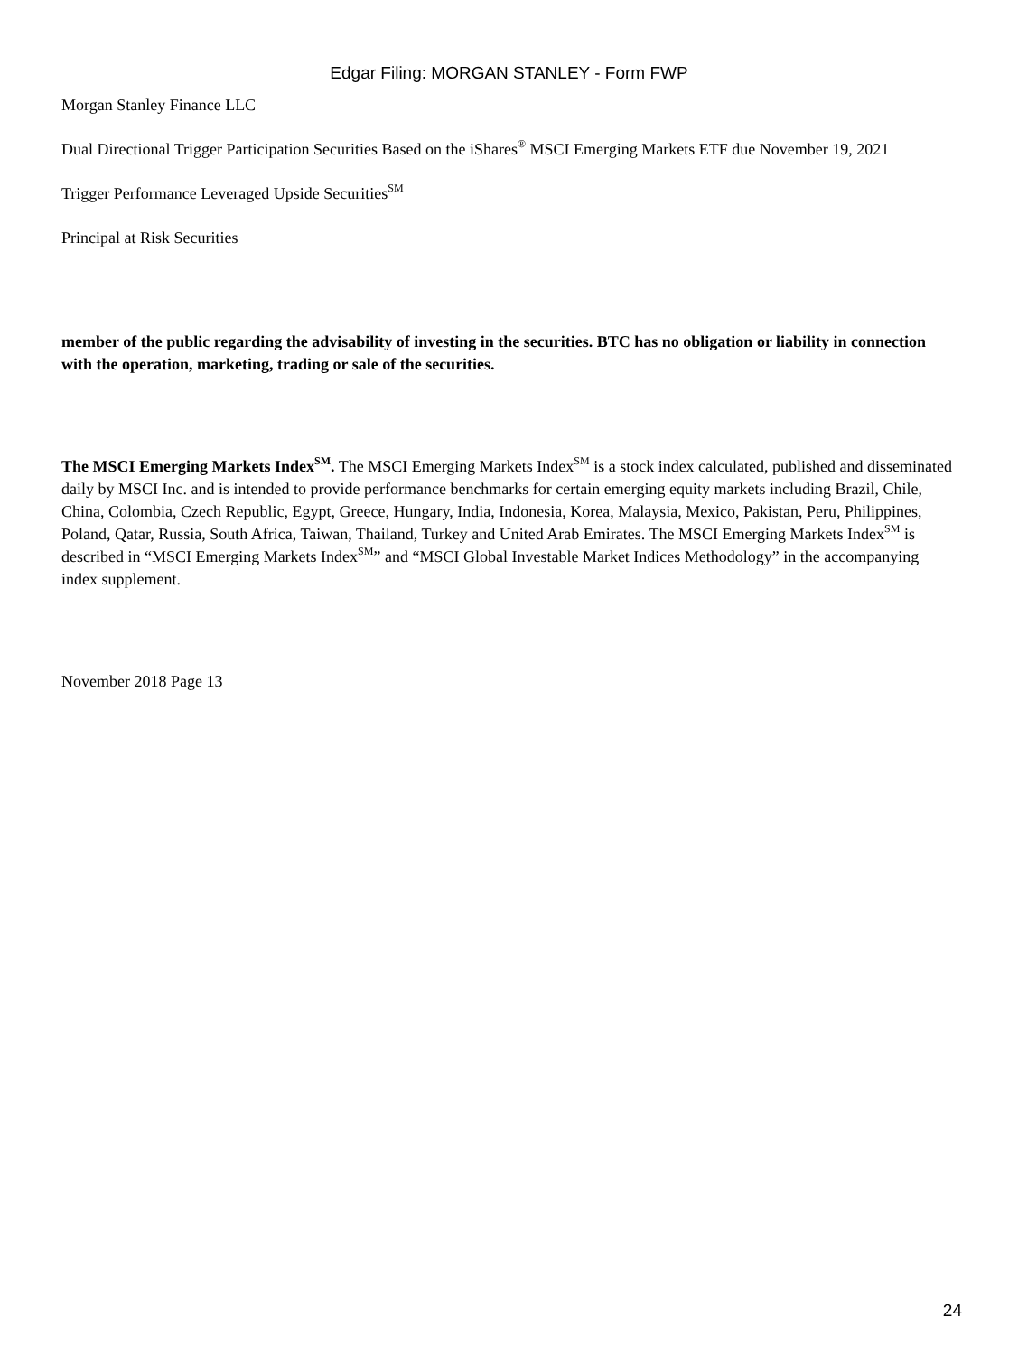Edgar Filing: MORGAN STANLEY - Form FWP
Morgan Stanley Finance LLC
Dual Directional Trigger Participation Securities Based on the iShares<sup>®</sup> MSCI Emerging Markets ETF due November 19, 2021
Trigger Performance Leveraged Upside Securities<sup>SM</sup>
Principal at Risk Securities
member of the public regarding the advisability of investing in the securities. BTC has no obligation or liability in connection with the operation, marketing, trading or sale of the securities.
The MSCI Emerging Markets Index<sup>SM</sup>. The MSCI Emerging Markets Index<sup>SM</sup> is a stock index calculated, published and disseminated daily by MSCI Inc. and is intended to provide performance benchmarks for certain emerging equity markets including Brazil, Chile, China, Colombia, Czech Republic, Egypt, Greece, Hungary, India, Indonesia, Korea, Malaysia, Mexico, Pakistan, Peru, Philippines, Poland, Qatar, Russia, South Africa, Taiwan, Thailand, Turkey and United Arab Emirates. The MSCI Emerging Markets Index<sup>SM</sup> is described in “MSCI Emerging Markets Index<sup>SM</sup>” and “MSCI Global Investable Market Indices Methodology” in the accompanying index supplement.
November 2018 Page 13
24